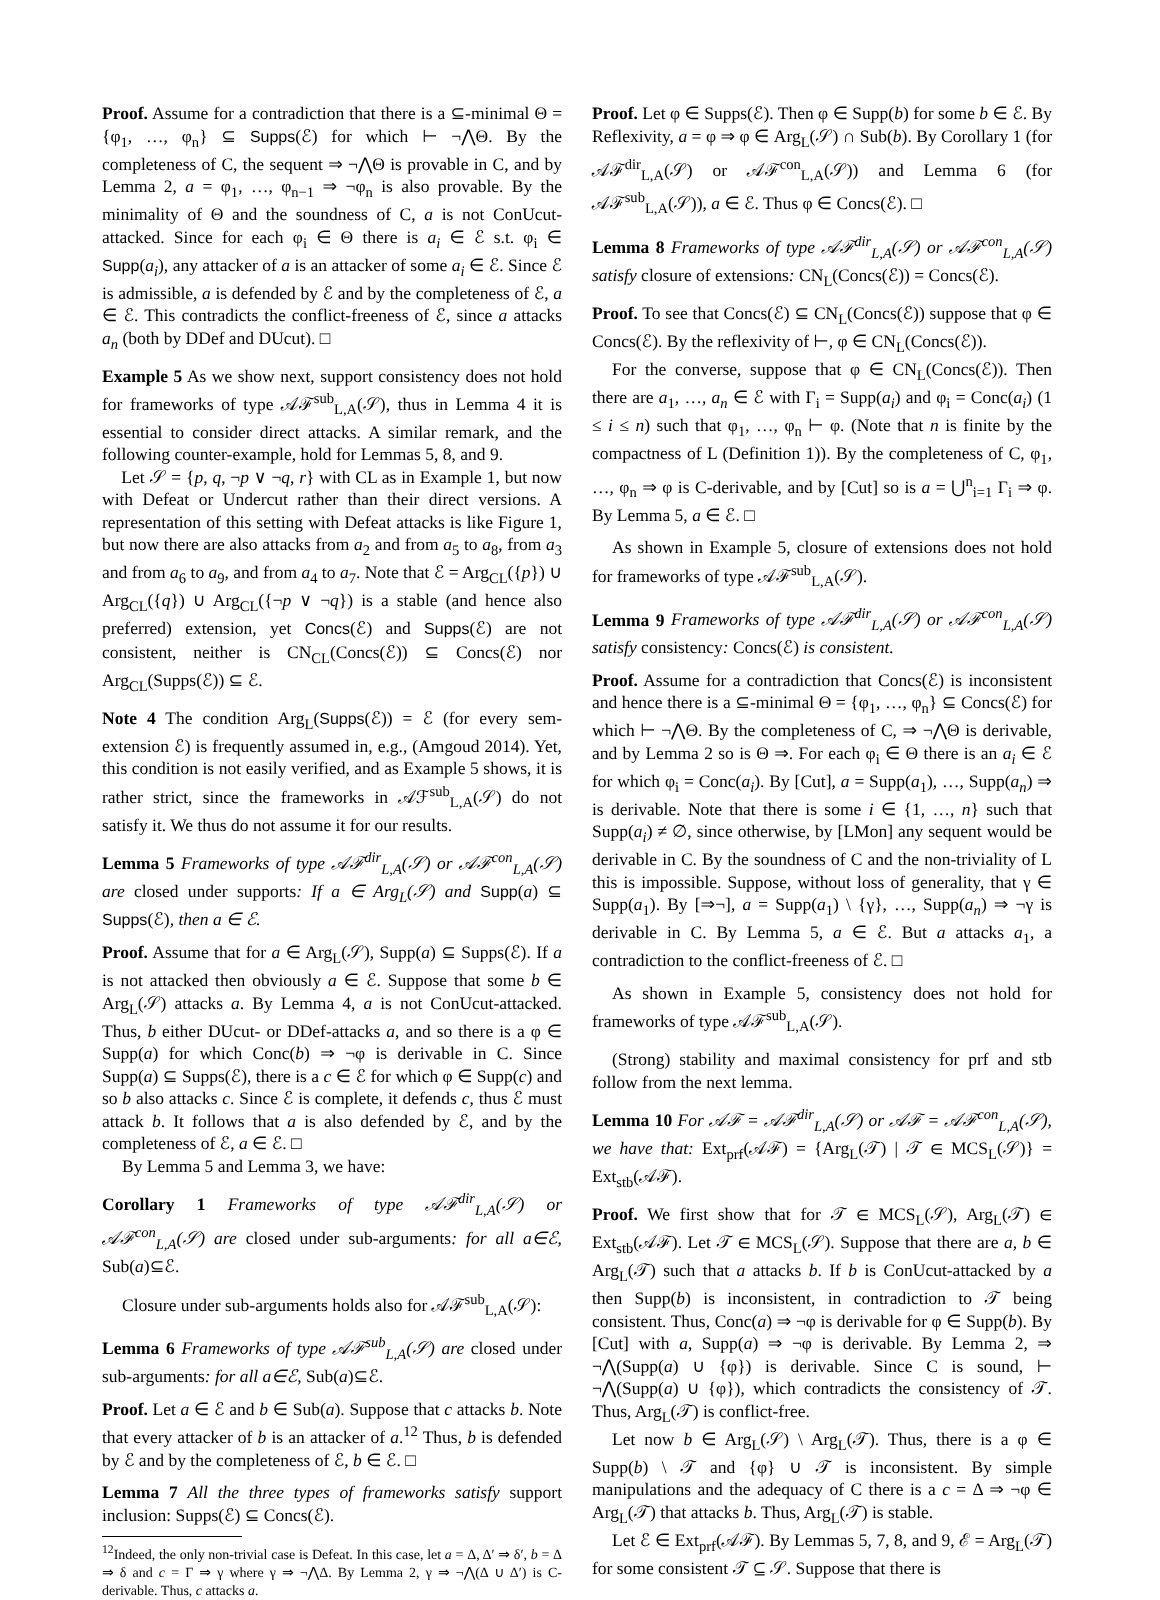Proof. Assume for a contradiction that there is a ⊆-minimal Θ = {φ<sub>1</sub>, …, φ<sub>n</sub>} ⊆ Supps(ℰ) for which ⊢ ¬⋀Θ. By the completeness of C, the sequent ⇒ ¬⋀Θ is provable in C, and by Lemma 2, a = φ<sub>1</sub>, …, φ<sub>n−1</sub> ⇒ ¬φ<sub>n</sub> is also provable. By the minimality of Θ and the soundness of C, a is not ConUcut-attacked. Since for each φ<sub>i</sub> ∈ Θ there is a<sub>i</sub> ∈ ℰ s.t. φ<sub>i</sub> ∈ Supp(a<sub>i</sub>), any attacker of a is an attacker of some a<sub>i</sub> ∈ ℰ. Since ℰ is admissible, a is defended by ℰ and by the completeness of ℰ, a ∈ ℰ. This contradicts the conflict-freeness of ℰ, since a attacks a<sub>n</sub> (both by DDef and DUcut). □
Example 5 As we show next, support consistency does not hold for frameworks of type 𝒜ℱ<sup>sub</sup><sub>L,A</sub>(𝒮), thus in Lemma 4 it is essential to consider direct attacks. A similar remark, and the following counter-example, hold for Lemmas 5, 8, and 9.
Let 𝒮 = {p, q, ¬p ∨ ¬q, r} with CL as in Example 1, but now with Defeat or Undercut rather than their direct versions. A representation of this setting with Defeat attacks is like Figure 1, but now there are also attacks from a<sub>2</sub> and from a<sub>5</sub> to a<sub>8</sub>, from a<sub>3</sub> and from a<sub>6</sub> to a<sub>9</sub>, and from a<sub>4</sub> to a<sub>7</sub>. Note that ℰ = Arg<sub>CL</sub>({p}) ∪ Arg<sub>CL</sub>({q}) ∪ Arg<sub>CL</sub>({¬p ∨ ¬q}) is a stable (and hence also preferred) extension, yet Concs(ℰ) and Supps(ℰ) are not consistent, neither is CN<sub>CL</sub>(Concs(ℰ)) ⊆ Concs(ℰ) nor Arg<sub>CL</sub>(Supps(ℰ)) ⊆ ℰ.
Note 4 The condition Arg<sub>L</sub>(Supps(ℰ)) = ℰ (for every sem-extension ℰ) is frequently assumed in, e.g., (Amgoud 2014). Yet, this condition is not easily verified, and as Example 5 shows, it is rather strict, since the frameworks in 𝒜ℱ<sup>sub</sup><sub>L,A</sub>(𝒮) do not satisfy it. We thus do not assume it for our results.
Lemma 5 Frameworks of type 𝒜ℱ<sup>dir</sup><sub>L,A</sub>(𝒮) or 𝒜ℱ<sup>con</sup><sub>L,A</sub>(𝒮) are closed under supports: If a ∈ Arg<sub>L</sub>(𝒮) and Supp(a) ⊆ Supps(ℰ), then a ∈ ℰ.
Proof. Assume that for a ∈ Arg<sub>L</sub>(𝒮), Supp(a) ⊆ Supps(ℰ). If a is not attacked then obviously a ∈ ℰ. Suppose that some b ∈ Arg<sub>L</sub>(𝒮) attacks a. By Lemma 4, a is not ConUcut-attacked. Thus, b either DUcut- or DDef-attacks a, and so there is a φ ∈ Supp(a) for which Conc(b) ⇒ ¬φ is derivable in C. Since Supp(a) ⊆ Supps(ℰ), there is a c ∈ ℰ for which φ ∈ Supp(c) and so b also attacks c. Since ℰ is complete, it defends c, thus ℰ must attack b. It follows that a is also defended by ℰ, and by the completeness of ℰ, a ∈ ℰ. □
By Lemma 5 and Lemma 3, we have:
Corollary 1 Frameworks of type 𝒜ℱ<sup>dir</sup><sub>L,A</sub>(𝒮) or 𝒜ℱ<sup>con</sup><sub>L,A</sub>(𝒮) are closed under sub-arguments: for all a∈ℰ, Sub(a)⊆ℰ.
Closure under sub-arguments holds also for 𝒜ℱ<sup>sub</sup><sub>L,A</sub>(𝒮):
Lemma 6 Frameworks of type 𝒜ℱ<sup>sub</sup><sub>L,A</sub>(𝒮) are closed under sub-arguments: for all a∈ℰ, Sub(a)⊆ℰ.
Proof. Let a ∈ ℰ and b ∈ Sub(a). Suppose that c attacks b. Note that every attacker of b is an attacker of a.<sup>12</sup> Thus, b is defended by ℰ and by the completeness of ℰ, b ∈ ℰ. □
Lemma 7 All the three types of frameworks satisfy support inclusion: Supps(ℰ) ⊆ Concs(ℰ).
<sup>12</sup> Indeed, the only non-trivial case is Defeat. In this case, let a = Δ, Δ′ ⇒ δ′, b = Δ ⇒ δ and c = Γ ⇒ γ where γ ⇒ ¬⋀Δ. By Lemma 2, γ ⇒ ¬⋀(Δ ∪ Δ′) is C-derivable. Thus, c attacks a.
Proof. Let φ ∈ Supps(ℰ). Then φ ∈ Supp(b) for some b ∈ ℰ. By Reflexivity, a = φ ⇒ φ ∈ Arg<sub>L</sub>(𝒮) ∩ Sub(b). By Corollary 1 (for 𝒜ℱ<sup>dir</sup><sub>L,A</sub>(𝒮) or 𝒜ℱ<sup>con</sup><sub>L,A</sub>(𝒮)) and Lemma 6 (for 𝒜ℱ<sup>sub</sup><sub>L,A</sub>(𝒮)), a ∈ ℰ. Thus φ ∈ Concs(ℰ). □
Lemma 8 Frameworks of type 𝒜ℱ<sup>dir</sup><sub>L,A</sub>(𝒮) or 𝒜ℱ<sup>con</sup><sub>L,A</sub>(𝒮) satisfy closure of extensions: CN<sub>L</sub>(Concs(ℰ)) = Concs(ℰ).
Proof. To see that Concs(ℰ) ⊆ CN<sub>L</sub>(Concs(ℰ)) suppose that φ ∈ Concs(ℰ). By the reflexivity of ⊢, φ ∈ CN<sub>L</sub>(Concs(ℰ)).
For the converse, suppose that φ ∈ CN<sub>L</sub>(Concs(ℰ)). Then there are a<sub>1</sub>, …, a<sub>n</sub> ∈ ℰ with Γ<sub>i</sub> = Supp(a<sub>i</sub>) and φ<sub>i</sub> = Conc(a<sub>i</sub>) (1 ≤ i ≤ n) such that φ<sub>1</sub>, …, φ<sub>n</sub> ⊢ φ. (Note that n is finite by the compactness of L (Definition 1)). By the completeness of C, φ<sub>1</sub>, …, φ<sub>n</sub> ⇒ φ is C-derivable, and by [Cut] so is a = ⋃<sup>n</sup><sub>i=1</sub> Γ<sub>i</sub> ⇒ φ. By Lemma 5, a ∈ ℰ. □
As shown in Example 5, closure of extensions does not hold for frameworks of type 𝒜ℱ<sup>sub</sup><sub>L,A</sub>(𝒮).
Lemma 9 Frameworks of type 𝒜ℱ<sup>dir</sup><sub>L,A</sub>(𝒮) or 𝒜ℱ<sup>con</sup><sub>L,A</sub>(𝒮) satisfy consistency: Concs(ℰ) is consistent.
Proof. Assume for a contradiction that Concs(ℰ) is inconsistent and hence there is a ⊆-minimal Θ = {φ<sub>1</sub>, …, φ<sub>n</sub>} ⊆ Concs(ℰ) for which ⊢ ¬⋀Θ. By the completeness of C, ⇒ ¬⋀Θ is derivable, and by Lemma 2 so is Θ ⇒. For each φ<sub>i</sub> ∈ Θ there is an a<sub>i</sub> ∈ ℰ for which φ<sub>i</sub> = Conc(a<sub>i</sub>). By [Cut], a = Supp(a<sub>1</sub>), …, Supp(a<sub>n</sub>) ⇒ is derivable. Note that there is some i ∈ {1, …, n} such that Supp(a<sub>i</sub>) ≠ ∅, since otherwise, by [LMon] any sequent would be derivable in C. By the soundness of C and the non-triviality of L this is impossible. Suppose, without loss of generality, that γ ∈ Supp(a<sub>1</sub>). By [⇒¬], a = Supp(a<sub>1</sub>) \ {γ}, …, Supp(a<sub>n</sub>) ⇒ ¬γ is derivable in C. By Lemma 5, a ∈ ℰ. But a attacks a<sub>1</sub>, a contradiction to the conflict-freeness of ℰ. □
As shown in Example 5, consistency does not hold for frameworks of type 𝒜ℱ<sup>sub</sup><sub>L,A</sub>(𝒮).
(Strong) stability and maximal consistency for prf and stb follow from the next lemma.
Lemma 10 For 𝒜ℱ = 𝒜ℱ<sup>dir</sup><sub>L,A</sub>(𝒮) or 𝒜ℱ = 𝒜ℱ<sup>con</sup><sub>L,A</sub>(𝒮), we have that: Ext<sub>prf</sub>(𝒜ℱ) = {Arg<sub>L</sub>(𝒯) | 𝒯 ∈ MCS<sub>L</sub>(𝒮)} = Ext<sub>stb</sub>(𝒜ℱ).
Proof. We first show that for 𝒯 ∈ MCS<sub>L</sub>(𝒮), Arg<sub>L</sub>(𝒯) ∈ Ext<sub>stb</sub>(𝒜ℱ). Let 𝒯 ∈ MCS<sub>L</sub>(𝒮). Suppose that there are a, b ∈ Arg<sub>L</sub>(𝒯) such that a attacks b. If b is ConUcut-attacked by a then Supp(b) is inconsistent, in contradiction to 𝒯 being consistent. Thus, Conc(a) ⇒ ¬φ is derivable for φ ∈ Supp(b). By [Cut] with a, Supp(a) ⇒ ¬φ is derivable. By Lemma 2, ⇒ ¬⋀(Supp(a) ∪ {φ}) is derivable. Since C is sound, ⊢ ¬⋀(Supp(a) ∪ {φ}), which contradicts the consistency of 𝒯. Thus, Arg<sub>L</sub>(𝒯) is conflict-free.
Let now b ∈ Arg<sub>L</sub>(𝒮) \ Arg<sub>L</sub>(𝒯). Thus, there is a φ ∈ Supp(b) \ 𝒯 and {φ} ∪ 𝒯 is inconsistent. By simple manipulations and the adequacy of C there is a c = Δ ⇒ ¬φ ∈ Arg<sub>L</sub>(𝒯) that attacks b. Thus, Arg<sub>L</sub>(𝒯) is stable.
Let ℰ ∈ Ext<sub>prf</sub>(𝒜ℱ). By Lemmas 5, 7, 8, and 9, ℰ = Arg<sub>L</sub>(𝒯) for some consistent 𝒯 ⊆ 𝒮. Suppose that there is